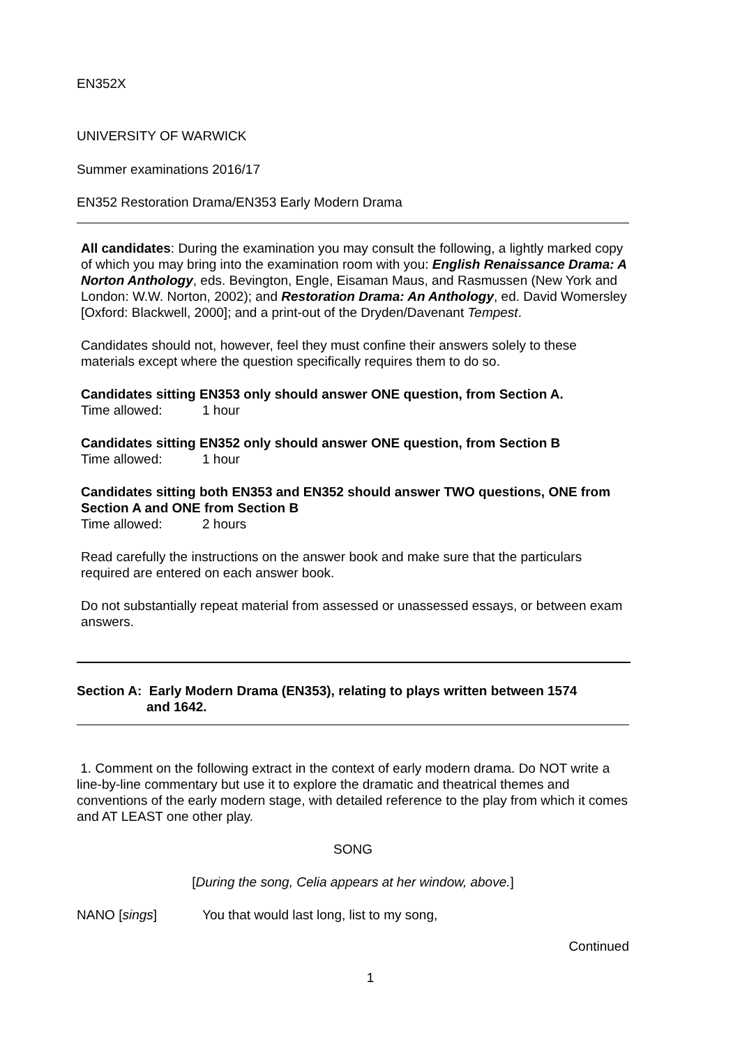EN352X
UNIVERSITY OF WARWICK
Summer examinations 2016/17
EN352 Restoration Drama/EN353 Early Modern Drama
All candidates: During the examination you may consult the following, a lightly marked copy of which you may bring into the examination room with you: English Renaissance Drama: A Norton Anthology, eds. Bevington, Engle, Eisaman Maus, and Rasmussen (New York and London: W.W. Norton, 2002); and Restoration Drama: An Anthology, ed. David Womersley [Oxford: Blackwell, 2000]; and a print-out of the Dryden/Davenant Tempest.
Candidates should not, however, feel they must confine their answers solely to these materials except where the question specifically requires them to do so.
Candidates sitting EN353 only should answer ONE question, from Section A.
Time allowed: 1 hour
Candidates sitting EN352 only should answer ONE question, from Section B
Time allowed: 1 hour
Candidates sitting both EN353 and EN352 should answer TWO questions, ONE from Section A and ONE from Section B
Time allowed: 2 hours
Read carefully the instructions on the answer book and make sure that the particulars required are entered on each answer book.
Do not substantially repeat material from assessed or unassessed essays, or between exam answers.
Section A: Early Modern Drama (EN353), relating to plays written between 1574
and 1642.
1. Comment on the following extract in the context of early modern drama. Do NOT write a line-by-line commentary but use it to explore the dramatic and theatrical themes and conventions of the early modern stage, with detailed reference to the play from which it comes and AT LEAST one other play.
SONG
[During the song, Celia appears at her window, above.]
NANO [sings] You that would last long, list to my song,
Continued
1